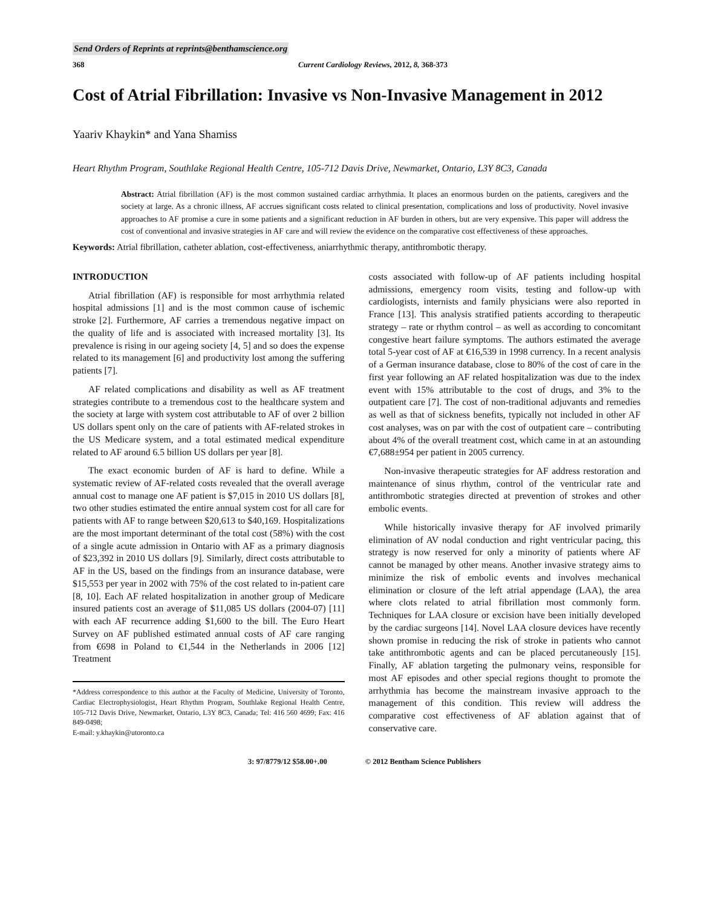Send Orders of Reprints at reprints@benthamscience.org
368 Current Cardiology Reviews, 2012, 8, 368-373
Cost of Atrial Fibrillation: Invasive vs Non-Invasive Management in 2012
Yaariv Khaykin* and Yana Shamiss
Heart Rhythm Program, Southlake Regional Health Centre, 105-712 Davis Drive, Newmarket, Ontario, L3Y 8C3, Canada
Abstract: Atrial fibrillation (AF) is the most common sustained cardiac arrhythmia. It places an enormous burden on the patients, caregivers and the society at large. As a chronic illness, AF accrues significant costs related to clinical presentation, complications and loss of productivity. Novel invasive approaches to AF promise a cure in some patients and a significant reduction in AF burden in others, but are very expensive. This paper will address the cost of conventional and invasive strategies in AF care and will review the evidence on the comparative cost effectiveness of these approaches.
Keywords: Atrial fibrillation, catheter ablation, cost-effectiveness, aniarrhythmic therapy, antithrombotic therapy.
INTRODUCTION
Atrial fibrillation (AF) is responsible for most arrhythmia related hospital admissions [1] and is the most common cause of ischemic stroke [2]. Furthermore, AF carries a tremendous negative impact on the quality of life and is associated with increased mortality [3]. Its prevalence is rising in our ageing society [4, 5] and so does the expense related to its management [6] and productivity lost among the suffering patients [7].
AF related complications and disability as well as AF treatment strategies contribute to a tremendous cost to the healthcare system and the society at large with system cost attributable to AF of over 2 billion US dollars spent only on the care of patients with AF-related strokes in the US Medicare system, and a total estimated medical expenditure related to AF around 6.5 billion US dollars per year [8].
The exact economic burden of AF is hard to define. While a systematic review of AF-related costs revealed that the overall average annual cost to manage one AF patient is $7,015 in 2010 US dollars [8], two other studies estimated the entire annual system cost for all care for patients with AF to range between $20,613 to $40,169. Hospitalizations are the most important determinant of the total cost (58%) with the cost of a single acute admission in Ontario with AF as a primary diagnosis of $23,392 in 2010 US dollars [9]. Similarly, direct costs attributable to AF in the US, based on the findings from an insurance database, were $15,553 per year in 2002 with 75% of the cost related to in-patient care [8, 10]. Each AF related hospitalization in another group of Medicare insured patients cost an average of $11,085 US dollars (2004-07) [11] with each AF recurrence adding $1,600 to the bill. The Euro Heart Survey on AF published estimated annual costs of AF care ranging from €698 in Poland to €1,544 in the Netherlands in 2006 [12] Treatment
*Address correspondence to this author at the Faculty of Medicine, University of Toronto, Cardiac Electrophysiologist, Heart Rhythm Program, Southlake Regional Health Centre, 105-712 Davis Drive, Newmarket, Ontario, L3Y 8C3, Canada; Tel: 416 560 4699; Fax: 416 849-0498;
E-mail: y.khaykin@utoronto.ca
costs associated with follow-up of AF patients including hospital admissions, emergency room visits, testing and follow-up with cardiologists, internists and family physicians were also reported in France [13]. This analysis stratified patients according to therapeutic strategy – rate or rhythm control – as well as according to concomitant congestive heart failure symptoms. The authors estimated the average total 5-year cost of AF at €16,539 in 1998 currency. In a recent analysis of a German insurance database, close to 80% of the cost of care in the first year following an AF related hospitalization was due to the index event with 15% attributable to the cost of drugs, and 3% to the outpatient care [7]. The cost of non-traditional adjuvants and remedies as well as that of sickness benefits, typically not included in other AF cost analyses, was on par with the cost of outpatient care – contributing about 4% of the overall treatment cost, which came in at an astounding €7,688±954 per patient in 2005 currency.
Non-invasive therapeutic strategies for AF address restoration and maintenance of sinus rhythm, control of the ventricular rate and antithrombotic strategies directed at prevention of strokes and other embolic events.
While historically invasive therapy for AF involved primarily elimination of AV nodal conduction and right ventricular pacing, this strategy is now reserved for only a minority of patients where AF cannot be managed by other means. Another invasive strategy aims to minimize the risk of embolic events and involves mechanical elimination or closure of the left atrial appendage (LAA), the area where clots related to atrial fibrillation most commonly form. Techniques for LAA closure or excision have been initially developed by the cardiac surgeons [14]. Novel LAA closure devices have recently shown promise in reducing the risk of stroke in patients who cannot take antithrombotic agents and can be placed percutaneously [15]. Finally, AF ablation targeting the pulmonary veins, responsible for most AF episodes and other special regions thought to promote the arrhythmia has become the mainstream invasive approach to the management of this condition. This review will address the comparative cost effectiveness of AF ablation against that of conservative care.
3: 97/8779/12 $58.00+.00 © 2012 Bentham Science Publishers